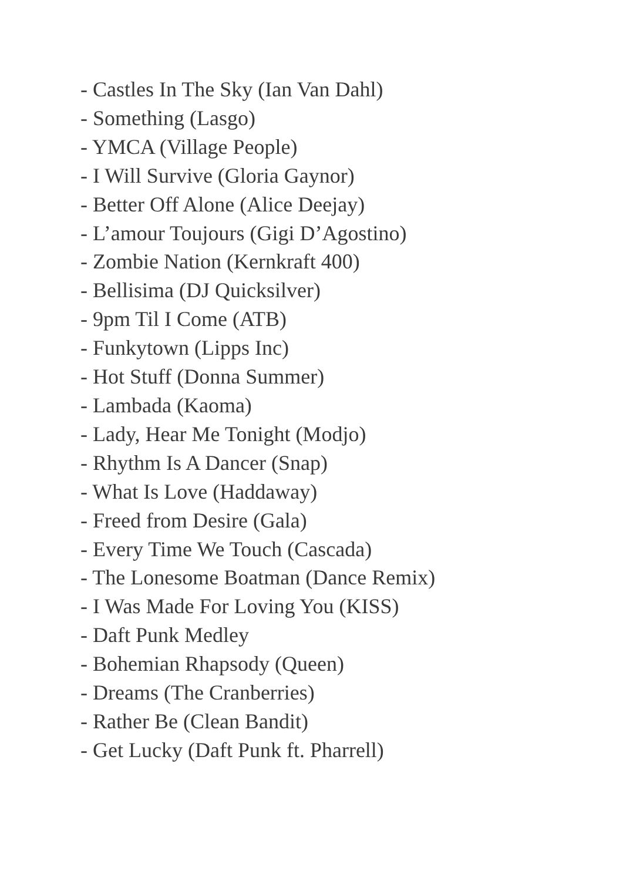- Castles In The Sky (Ian Van Dahl)
- Something (Lasgo)
- YMCA (Village People)
- I Will Survive (Gloria Gaynor)
- Better Off Alone (Alice Deejay)
- L’amour Toujours (Gigi D’Agostino)
- Zombie Nation (Kernkraft 400)
- Bellisima (DJ Quicksilver)
- 9pm Til I Come (ATB)
- Funkytown (Lipps Inc)
- Hot Stuff (Donna Summer)
- Lambada (Kaoma)
- Lady, Hear Me Tonight (Modjo)
- Rhythm Is A Dancer (Snap)
- What Is Love (Haddaway)
- Freed from Desire (Gala)
- Every Time We Touch (Cascada)
- The Lonesome Boatman (Dance Remix)
- I Was Made For Loving You (KISS)
- Daft Punk Medley
- Bohemian Rhapsody (Queen)
- Dreams (The Cranberries)
- Rather Be (Clean Bandit)
- Get Lucky (Daft Punk ft. Pharrell)